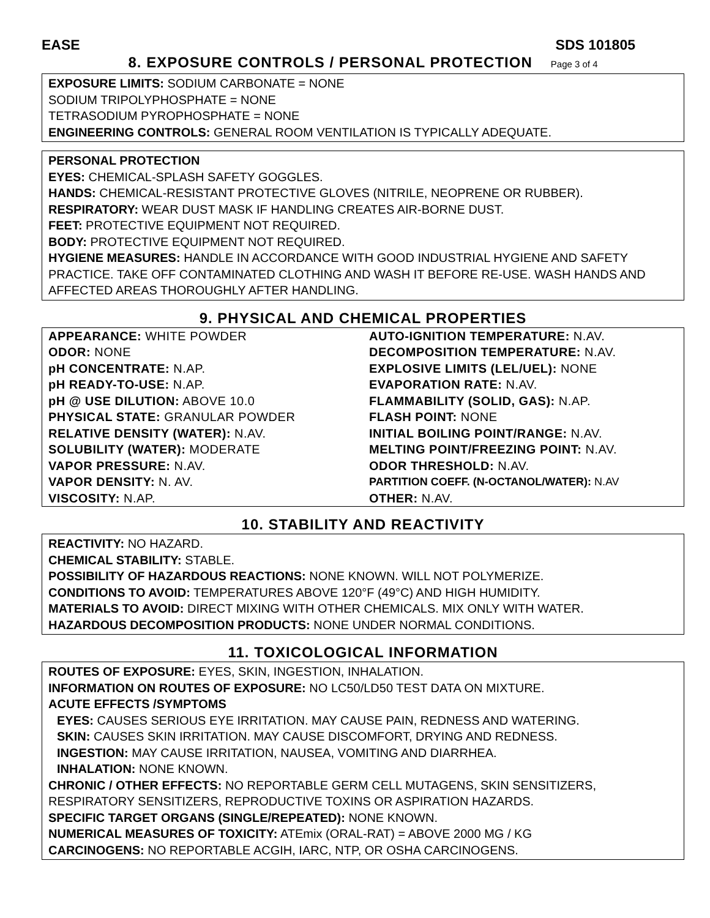EASE SDS 101805
8. EXPOSURE CONTROLS / PERSONAL PROTECTION Page 3 of 4
EXPOSURE LIMITS: SODIUM CARBONATE = NONE
SODIUM TRIPOLYPHOSPHATE = NONE
TETRASODIUM PYROPHOSPHATE = NONE
ENGINEERING CONTROLS: GENERAL ROOM VENTILATION IS TYPICALLY ADEQUATE.
PERSONAL PROTECTION
EYES: CHEMICAL-SPLASH SAFETY GOGGLES.
HANDS: CHEMICAL-RESISTANT PROTECTIVE GLOVES (NITRILE, NEOPRENE OR RUBBER).
RESPIRATORY: WEAR DUST MASK IF HANDLING CREATES AIR-BORNE DUST.
FEET: PROTECTIVE EQUIPMENT NOT REQUIRED.
BODY: PROTECTIVE EQUIPMENT NOT REQUIRED.
HYGIENE MEASURES: HANDLE IN ACCORDANCE WITH GOOD INDUSTRIAL HYGIENE AND SAFETY PRACTICE. TAKE OFF CONTAMINATED CLOTHING AND WASH IT BEFORE RE-USE. WASH HANDS AND AFFECTED AREAS THOROUGHLY AFTER HANDLING.
9. PHYSICAL AND CHEMICAL PROPERTIES
| APPEARANCE: WHITE POWDER | AUTO-IGNITION TEMPERATURE: N.AV. |
| ODOR: NONE | DECOMPOSITION TEMPERATURE: N.AV. |
| pH CONCENTRATE: N.AP. | EXPLOSIVE LIMITS (LEL/UEL): NONE |
| pH READY-TO-USE: N.AP. | EVAPORATION RATE: N.AV. |
| pH @ USE DILUTION: ABOVE 10.0 | FLAMMABILITY (SOLID, GAS): N.AP. |
| PHYSICAL STATE: GRANULAR POWDER | FLASH POINT: NONE |
| RELATIVE DENSITY (WATER): N.AV. | INITIAL BOILING POINT/RANGE: N.AV. |
| SOLUBILITY (WATER): MODERATE | MELTING POINT/FREEZING POINT: N.AV. |
| VAPOR PRESSURE: N.AV. | ODOR THRESHOLD: N.AV. |
| VAPOR DENSITY: N. AV. | PARTITION COEFF. (N-OCTANOL/WATER): N.AV |
| VISCOSITY: N.AP. | OTHER: N.AV. |
10. STABILITY AND REACTIVITY
REACTIVITY: NO HAZARD.
CHEMICAL STABILITY: STABLE.
POSSIBILITY OF HAZARDOUS REACTIONS: NONE KNOWN. WILL NOT POLYMERIZE.
CONDITIONS TO AVOID: TEMPERATURES ABOVE 120°F (49°C) AND HIGH HUMIDITY.
MATERIALS TO AVOID: DIRECT MIXING WITH OTHER CHEMICALS. MIX ONLY WITH WATER.
HAZARDOUS DECOMPOSITION PRODUCTS: NONE UNDER NORMAL CONDITIONS.
11. TOXICOLOGICAL INFORMATION
ROUTES OF EXPOSURE: EYES, SKIN, INGESTION, INHALATION.
INFORMATION ON ROUTES OF EXPOSURE: NO LC50/LD50 TEST DATA ON MIXTURE.
ACUTE EFFECTS /SYMPTOMS
EYES: CAUSES SERIOUS EYE IRRITATION. MAY CAUSE PAIN, REDNESS AND WATERING.
SKIN: CAUSES SKIN IRRITATION. MAY CAUSE DISCOMFORT, DRYING AND REDNESS.
INGESTION: MAY CAUSE IRRITATION, NAUSEA, VOMITING AND DIARRHEA.
INHALATION: NONE KNOWN.
CHRONIC / OTHER EFFECTS: NO REPORTABLE GERM CELL MUTAGENS, SKIN SENSITIZERS, RESPIRATORY SENSITIZERS, REPRODUCTIVE TOXINS OR ASPIRATION HAZARDS.
SPECIFIC TARGET ORGANS (SINGLE/REPEATED): NONE KNOWN.
NUMERICAL MEASURES OF TOXICITY: ATEmix (ORAL-RAT) = ABOVE 2000 MG / KG
CARCINOGENS: NO REPORTABLE ACGIH, IARC, NTP, OR OSHA CARCINOGENS.